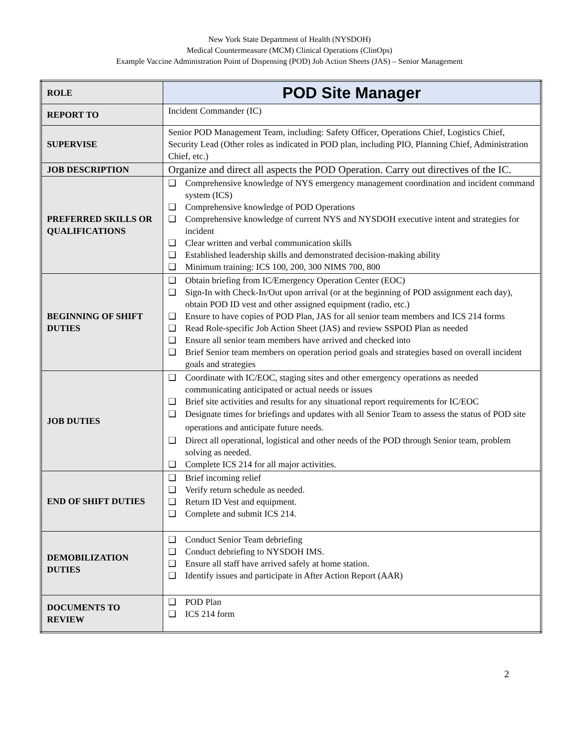New York State Department of Health (NYSDOH)
Medical Countermeasure (MCM) Clinical Operations (ClinOps)
Example Vaccine Administration Point of Dispensing (POD) Job Action Sheets (JAS) – Senior Management
| ROLE | POD Site Manager |
| REPORT TO | Incident Commander (IC) |
| SUPERVISE | Senior POD Management Team, including: Safety Officer, Operations Chief, Logistics Chief, Security Lead (Other roles as indicated in POD plan, including PIO, Planning Chief, Administration Chief, etc.) |
| JOB DESCRIPTION | Organize and direct all aspects the POD Operation. Carry out directives of the IC. |
| PREFERRED SKILLS OR QUALIFICATIONS | ❑ Comprehensive knowledge of NYS emergency management coordination and incident command system (ICS) ❑ Comprehensive knowledge of POD Operations ❑ Comprehensive knowledge of current NYS and NYSDOH executive intent and strategies for incident ❑ Clear written and verbal communication skills ❑ Established leadership skills and demonstrated decision-making ability ❑ Minimum training: ICS 100, 200, 300 NIMS 700, 800 |
| BEGINNING OF SHIFT DUTIES | ❑ Obtain briefing from IC/Emergency Operation Center (EOC) ❑ Sign-In with Check-In/Out upon arrival (or at the beginning of POD assignment each day), obtain POD ID vest and other assigned equipment (radio, etc.) ❑ Ensure to have copies of POD Plan, JAS for all senior team members and ICS 214 forms ❑ Read Role-specific Job Action Sheet (JAS) and review SSPOD Plan as needed ❑ Ensure all senior team members have arrived and checked into ❑ Brief Senior team members on operation period goals and strategies based on overall incident goals and strategies |
| JOB DUTIES | ❑ Coordinate with IC/EOC, staging sites and other emergency operations as needed communicating anticipated or actual needs or issues ❑ Brief site activities and results for any situational report requirements for IC/EOC ❑ Designate times for briefings and updates with all Senior Team to assess the status of POD site operations and anticipate future needs. ❑ Direct all operational, logistical and other needs of the POD through Senior team, problem solving as needed. ❑ Complete ICS 214 for all major activities. |
| END OF SHIFT DUTIES | ❑ Brief incoming relief ❑ Verify return schedule as needed. ❑ Return ID Vest and equipment. ❑ Complete and submit ICS 214. |
| DEMOBILIZATION DUTIES | ❑ Conduct Senior Team debriefing ❑ Conduct debriefing to NYSDOH IMS. ❑ Ensure all staff have arrived safely at home station. ❑ Identify issues and participate in After Action Report (AAR) |
| DOCUMENTS TO REVIEW | ❑ POD Plan ❑ ICS 214 form |
2